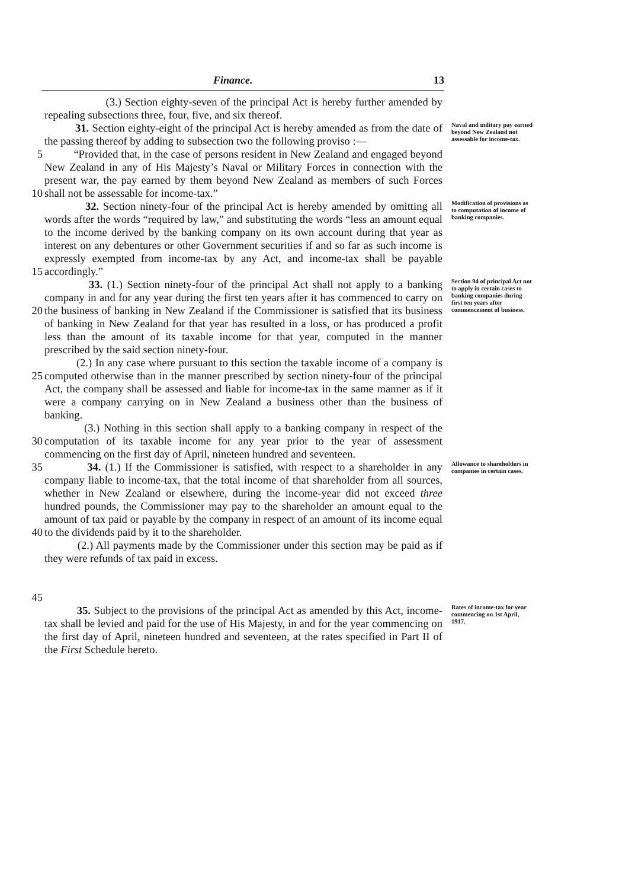Finance. 13
(3.) Section eighty-seven of the principal Act is hereby further amended by repealing subsections three, four, five, and six thereof.
5 31. Section eighty-eight of the principal Act is hereby amended as from the date of the passing thereof by adding to subsection two the following proviso :—
“Provided that, in the case of persons resident in New Zealand and engaged beyond New Zealand in any of His Majesty’s Naval or Military Forces in connection with the present war, the pay earned by them beyond New Zealand as members of such Forces shall not be assessable for income-tax.”
Naval and military pay earned beyond New Zealand not assessable for income-tax.
10
15
32. Section ninety-four of the principal Act is hereby amended by omitting all words after the words “required by law,” and substituting the words “less an amount equal to the income derived by the banking company on its own account during that year as interest on any debentures or other Government securities if and so far as such income is expressly exempted from income-tax by any Act, and income-tax shall be payable accordingly.”
Modification of provisions as to computation of income of banking companies.
20
25
30
33. (1.) Section ninety-four of the principal Act shall not apply to a banking company in and for any year during the first ten years after it has commenced to carry on the business of banking in New Zealand if the Commissioner is satisfied that its business of banking in New Zealand for that year has resulted in a loss, or has produced a profit less than the amount of its taxable income for that year, computed in the manner prescribed by the said section ninety-four.
(2.) In any case where pursuant to this section the taxable income of a company is computed otherwise than in the manner prescribed by section ninety-four of the principal Act, the company shall be assessed and liable for income-tax in the same manner as if it were a company carrying on in New Zealand a business other than the business of banking.
(3.) Nothing in this section shall apply to a banking company in respect of the computation of its taxable income for any year prior to the year of assessment commencing on the first day of April, nineteen hundred and seventeen.
Section 94 of principal Act not to apply in certain cases to banking companies during first ten years after commencement of business.
35
40
45
34. (1.) If the Commissioner is satisfied, with respect to a shareholder in any company liable to income-tax, that the total income of that shareholder from all sources, whether in New Zealand or elsewhere, during the income-year did not exceed three hundred pounds, the Commissioner may pay to the shareholder an amount equal to the amount of tax paid or payable by the company in respect of an amount of its income equal to the dividends paid by it to the shareholder.
(2.) All payments made by the Commissioner under this section may be paid as if they were refunds of tax paid in excess.
Allowance to shareholders in companies in certain cases.
35. Subject to the provisions of the principal Act as amended by this Act, income-tax shall be levied and paid for the use of His Majesty, in and for the year commencing on the first day of April, nineteen hundred and seventeen, at the rates specified in Part II of the First Schedule hereto.
Rates of income-tax for year commencing on 1st April, 1917.